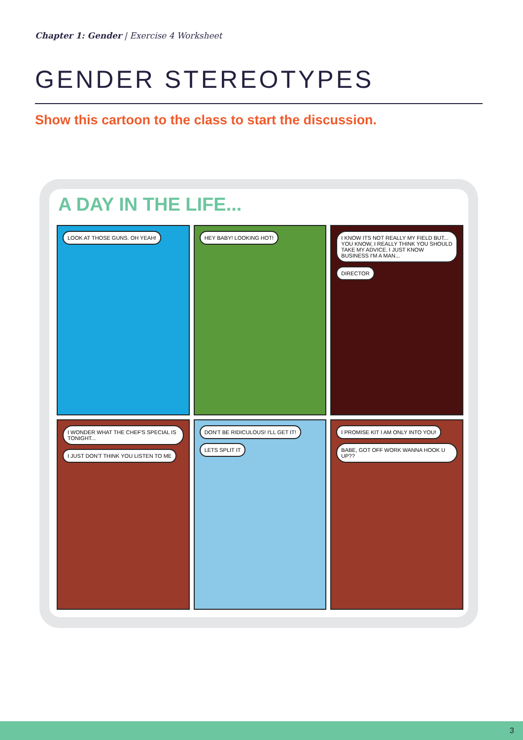Chapter 1: Gender | Exercise 4 Worksheet
GENDER STEREOTYPES
Show this cartoon to the class to start the discussion.
A DAY IN THE LIFE...
LOOK AT THOSE GUNS. OH YEAH!
HEY BABY! LOOKING HOT!
I KNOW ITS NOT REALLY MY FIELD BUT... YOU KNOW, I REALLY THINK YOU SHOULD TAKE MY ADVICE. I JUST KNOW BUSINESS I'M A MAN... DIRECTOR
I WONDER WHAT THE CHEF'S SPECIAL IS TONIGHT... I JUST DON'T THINK YOU LISTEN TO ME
DON'T BE RIDICULOUS! I'LL GET IT! LETS SPLIT IT
I PROMISE KIT I AM ONLY INTO YOU! BABE, GOT OFF WORK WANNA HOOK U UP??
3